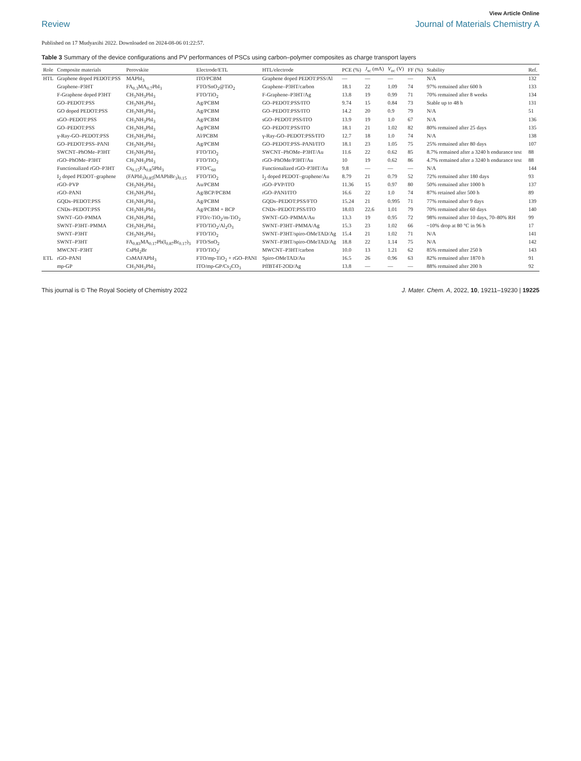View Article Online
Review Journal of Materials Chemistry A
Published on 17 Mudyaxihi 2022. Downloaded on 2024-08-06 01:22:57.
Table 3 Summary of the device configurations and PV performances of PSCs using carbon–polymer composites as charge transport layers
| Role | Composite materials | Perovskite | Electrode/ETL | HTL/electrode | PCE (%) | J<sub>sc</sub> (mA) | V<sub>oc</sub> (V) | FF (%) | Stability | Ref. |
| --- | --- | --- | --- | --- | --- | --- | --- | --- | --- | --- |
| HTL | Graphene doped PEDOT:PSS | MAPbI<sub>3</sub> | ITO/PCBM | Graphene doped PEDOT:PSS/Al | — | — | — | — | N/A | 132 |
| | Graphene–P3HT | FA<sub>0.3</sub>MA<sub>0.7</sub>PbI<sub>3</sub> | FTO/SnO<sub>2</sub>@TiO<sub>2</sub> | Graphene–P3HT/carbon | 18.1 | 22 | 1.09 | 74 | 97% remained after 600 h | 133 |
| | F-Graphene doped P3HT | CH<sub>3</sub>NH<sub>3</sub>PbI<sub>3</sub> | FTO/TiO<sub>2</sub> | F-Graphene–P3HT/Ag | 13.8 | 19 | 0.99 | 71 | 70% remained after 8 weeks | 134 |
| | GO–PEDOT:PSS | CH<sub>3</sub>NH<sub>3</sub>PbI<sub>3</sub> | Ag/PCBM | GO–PEDOT:PSS/ITO | 9.74 | 15 | 0.84 | 73 | Stable up to 48 h | 131 |
| | GO doped PEDOT:PSS | CH<sub>3</sub>NH<sub>3</sub>PbI<sub>3</sub> | Ag/PCBM | GO–PEDOT:PSS/ITO | 14.2 | 20 | 0.9 | 79 | N/A | 51 |
| | sGO–PEDOT:PSS | CH<sub>3</sub>NH<sub>3</sub>PbI<sub>3</sub> | Ag/PCBM | sGO–PEDOT:PSS/ITO | 13.9 | 19 | 1.0 | 67 | N/A | 136 |
| | GO–PEDOT:PSS | CH<sub>3</sub>NH<sub>3</sub>PbI<sub>3</sub> | Ag/PCBM | GO–PEDOT:PSS/ITO | 18.1 | 21 | 1.02 | 82 | 80% remained after 25 days | 135 |
| | γ-Ray-GO–PEDOT:PSS | CH<sub>3</sub>NH<sub>3</sub>PbI<sub>3</sub> | Al/PCBM | γ-Ray-GO–PEDOT:PSS/ITO | 12.7 | 18 | 1.0 | 74 | N/A | 138 |
| | GO–PEDOT:PSS–PANI | CH<sub>3</sub>NH<sub>3</sub>PbI<sub>3</sub> | Ag/PCBM | GO–PEDOT:PSS–PANI/ITO | 18.1 | 23 | 1.05 | 75 | 25% remained after 80 days | 107 |
| | SWCNT–PhOMe–P3HT | CH<sub>3</sub>NH<sub>3</sub>PbI<sub>3</sub> | FTO/TiO<sub>2</sub> | SWCNT–PhOMe–P3HT/Au | 11.6 | 22 | 0.62 | 85 | 8.7% remained after a 3240 h endurance test | 88 |
| | rGO–PhOMe–P3HT | CH<sub>3</sub>NH<sub>3</sub>PbI<sub>3</sub> | FTO/TiO<sub>2</sub> | rGO–PhOMe/P3HT/Au | 10 | 19 | 0.62 | 86 | 4.7% remained after a 3240 h endurance test | 88 |
| | Functionalized rGO–P3HT | Cs<sub>0.15</sub>FA<sub>0.8</sub>5PbI<sub>3</sub> | FTO/C<sub>60</sub> | Functionalized rGO–P3HT/Au | 9.8 | — | — | — | N/A | 144 |
| | I<sub>2</sub> doped PEDOT–graphene | (FAPbI<sub>3</sub>)<sub>0.85</sub>(MAPbBr<sub>3</sub>)<sub>0.15</sub> | FTO/TiO<sub>2</sub> | I<sub>2</sub> doped PEDOT–graphene/Au | 8.79 | 21 | 0.79 | 52 | 72% remained after 180 days | 93 |
| | rGO–PVP | CH<sub>3</sub>NH<sub>3</sub>PbI<sub>3</sub> | Au/PCBM | rGO–PVP/ITO | 11.36 | 15 | 0.97 | 80 | 50% remained after 1000 h | 137 |
| | rGO–PANI | CH<sub>3</sub>NH<sub>3</sub>PbI<sub>3</sub> | Ag/BCP/PCBM | rGO–PANI/ITO | 16.6 | 22 | 1.0 | 74 | 87% retained after 500 h | 89 |
| | GQDs–PEDOT:PSS | CH<sub>3</sub>NH<sub>3</sub>PbI<sub>3</sub> | Ag/PCBM | GQDs–PEDOT:PSS/FTO | 15.24 | 21 | 0.995 | 71 | 77% remained after 9 days | 139 |
| | CNDs–PEDOT:PSS | CH<sub>3</sub>NH<sub>3</sub>PbI<sub>3</sub> | Ag/PCBM + BCP | CNDs–PEDOT:PSS/ITO | 18.03 | 22.6 | 1.01 | 79 | 70% remained after 60 days | 140 |
| | SWNT–GO–PMMA | CH<sub>3</sub>NH<sub>3</sub>PbI<sub>3</sub> | FTO/c-TiO<sub>2</sub>/m-TiO<sub>2</sub> | SWNT–GO–PMMA/Au | 13.3 | 19 | 0.95 | 72 | 98% remained after 10 days, 70–80% RH | 99 |
| | SWNT–P3HT–PMMA | CH<sub>3</sub>NH<sub>3</sub>PbI<sub>3</sub> | FTO/TiO<sub>2</sub>/Al<sub>2</sub>O<sub>3</sub> | SWNT–P3HT–PMMA/Ag | 15.3 | 23 | 1.02 | 66 | ~10% drop at 80 °C in 96 h | 17 |
| | SWNT–P3HT | CH<sub>3</sub>NH<sub>3</sub>PbI<sub>3</sub> | FTO/TiO<sub>2</sub> | SWNT–P3HT/spiro-OMeTAD/Ag | 15.4 | 21 | 1.02 | 71 | N/A | 141 |
| | SWNT–P3HT | FA<sub>0.83</sub>MA<sub>0.17</sub>Pb(I<sub>0.87</sub>Br<sub>0.17</sub>)<sub>3</sub> | FTO/SnO<sub>2</sub> | SWNT–P3HT/spiro-OMeTAD/Ag | 18.8 | 22 | 1.14 | 75 | N/A | 142 |
| | MWCNT–P3HT | CsPbI<sub>2</sub>Br | FTO/TiO<sub>2</sub>/ | MWCNT–P3HT/carbon | 10.0 | 13 | 1.21 | 62 | 85% remained after 250 h | 143 |
| ETL | rGO–PANI | CsMAFAPbI<sub>3</sub> | FTO/mp-TiO<sub>2</sub> + rGO–PANI | Spiro-OMeTAD/Au | 16.5 | 26 | 0.96 | 63 | 82% remained after 1870 h | 91 |
| | mp-GP | CH<sub>3</sub>NH<sub>3</sub>PbI<sub>3</sub> | ITO/mp-GP/Cs<sub>2</sub>CO<sub>3</sub> | PffBT4T-2OD/Ag | 13.8 | — | — | — | 88% remained after 200 h | 92 |
This journal is © The Royal Society of Chemistry 2022 J. Mater. Chem. A, 2022, 10, 19211–19230 | 19225